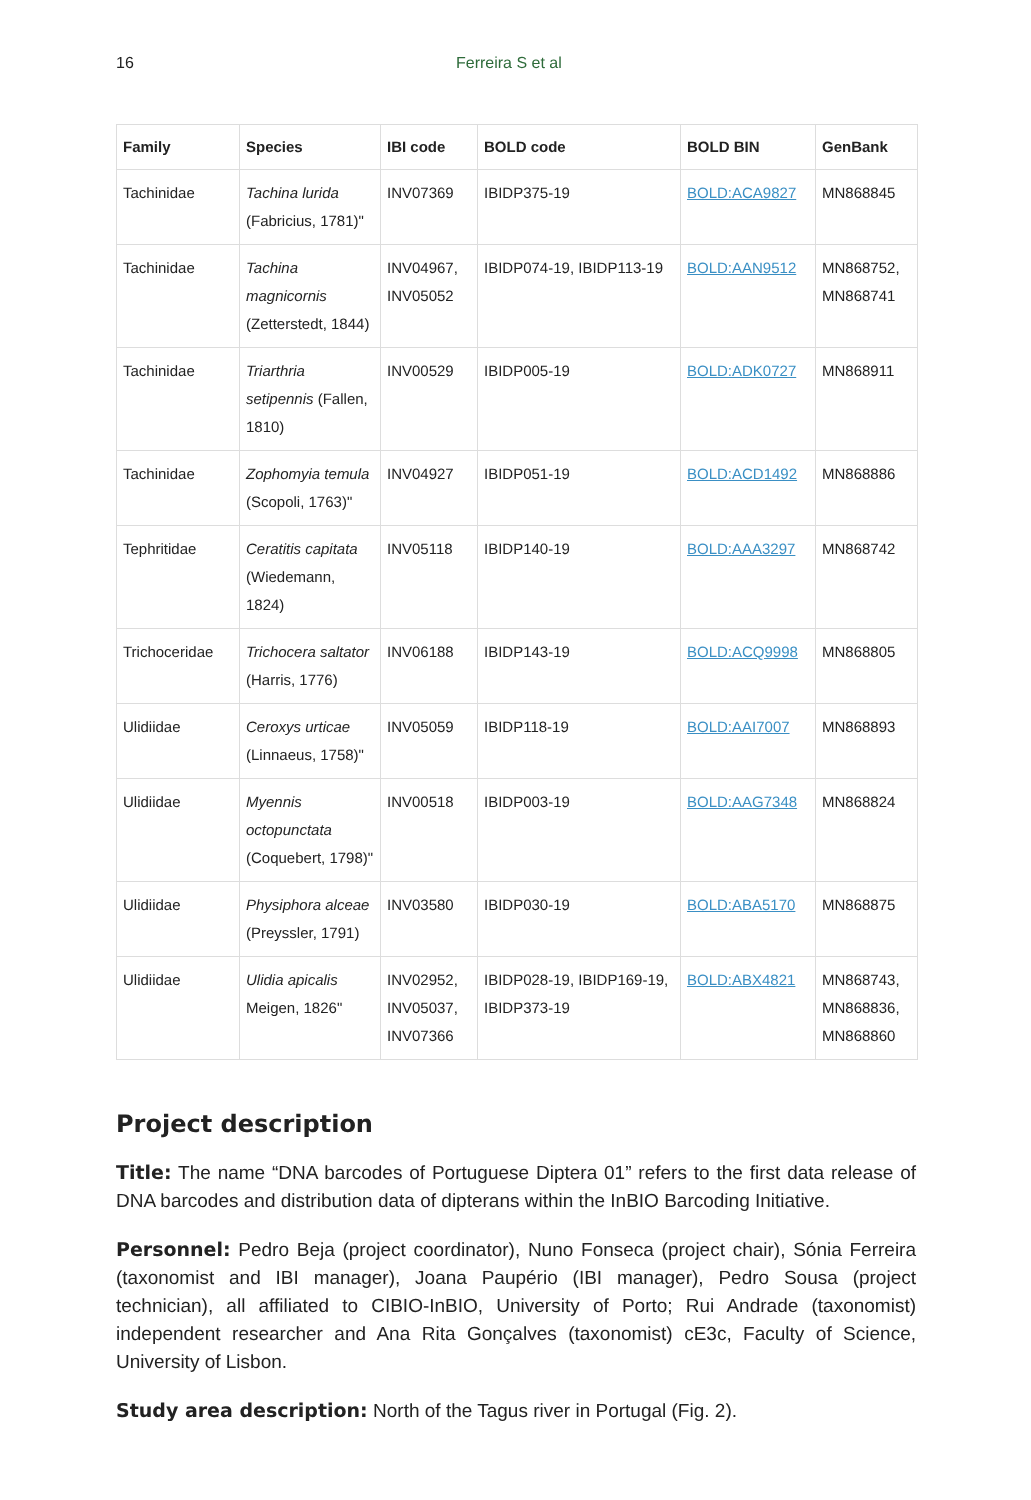16 Ferreira S et al
| Family | Species | IBI code | BOLD code | BOLD BIN | GenBank |
| --- | --- | --- | --- | --- | --- |
| Tachinidae | Tachina lurida (Fabricius, 1781)" | INV07369 | IBIDP375-19 | BOLD:ACA9827 | MN868845 |
| Tachinidae | Tachina magnicornis (Zetterstedt, 1844) | INV04967, INV05052 | IBIDP074-19, IBIDP113-19 | BOLD:AAN9512 | MN868752, MN868741 |
| Tachinidae | Triarthria setipennis (Fallen, 1810) | INV00529 | IBIDP005-19 | BOLD:ADK0727 | MN868911 |
| Tachinidae | Zophomyia temula (Scopoli, 1763)" | INV04927 | IBIDP051-19 | BOLD:ACD1492 | MN868886 |
| Tephritidae | Ceratitis capitata (Wiedemann, 1824) | INV05118 | IBIDP140-19 | BOLD:AAA3297 | MN868742 |
| Trichoceridae | Trichocera saltator (Harris, 1776) | INV06188 | IBIDP143-19 | BOLD:ACQ9998 | MN868805 |
| Ulidiidae | Ceroxys urticae (Linnaeus, 1758)" | INV05059 | IBIDP118-19 | BOLD:AAI7007 | MN868893 |
| Ulidiidae | Myennis octopunctata (Coquebert, 1798)" | INV00518 | IBIDP003-19 | BOLD:AAG7348 | MN868824 |
| Ulidiidae | Physiphora alceae (Preyssler, 1791) | INV03580 | IBIDP030-19 | BOLD:ABA5170 | MN868875 |
| Ulidiidae | Ulidia apicalis Meigen, 1826" | INV02952, INV05037, INV07366 | IBIDP028-19, IBIDP169-19, IBIDP373-19 | BOLD:ABX4821 | MN868743, MN868836, MN868860 |
Project description
Title: The name “DNA barcodes of Portuguese Diptera 01” refers to the first data release of DNA barcodes and distribution data of dipterans within the InBIO Barcoding Initiative.
Personnel: Pedro Beja (project coordinator), Nuno Fonseca (project chair), Sónia Ferreira (taxonomist and IBI manager), Joana Paupério (IBI manager), Pedro Sousa (project technician), all affiliated to CIBIO-InBIO, University of Porto; Rui Andrade (taxonomist) independent researcher and Ana Rita Gonçalves (taxonomist) cE3c, Faculty of Science, University of Lisbon.
Study area description: North of the Tagus river in Portugal (Fig. 2).